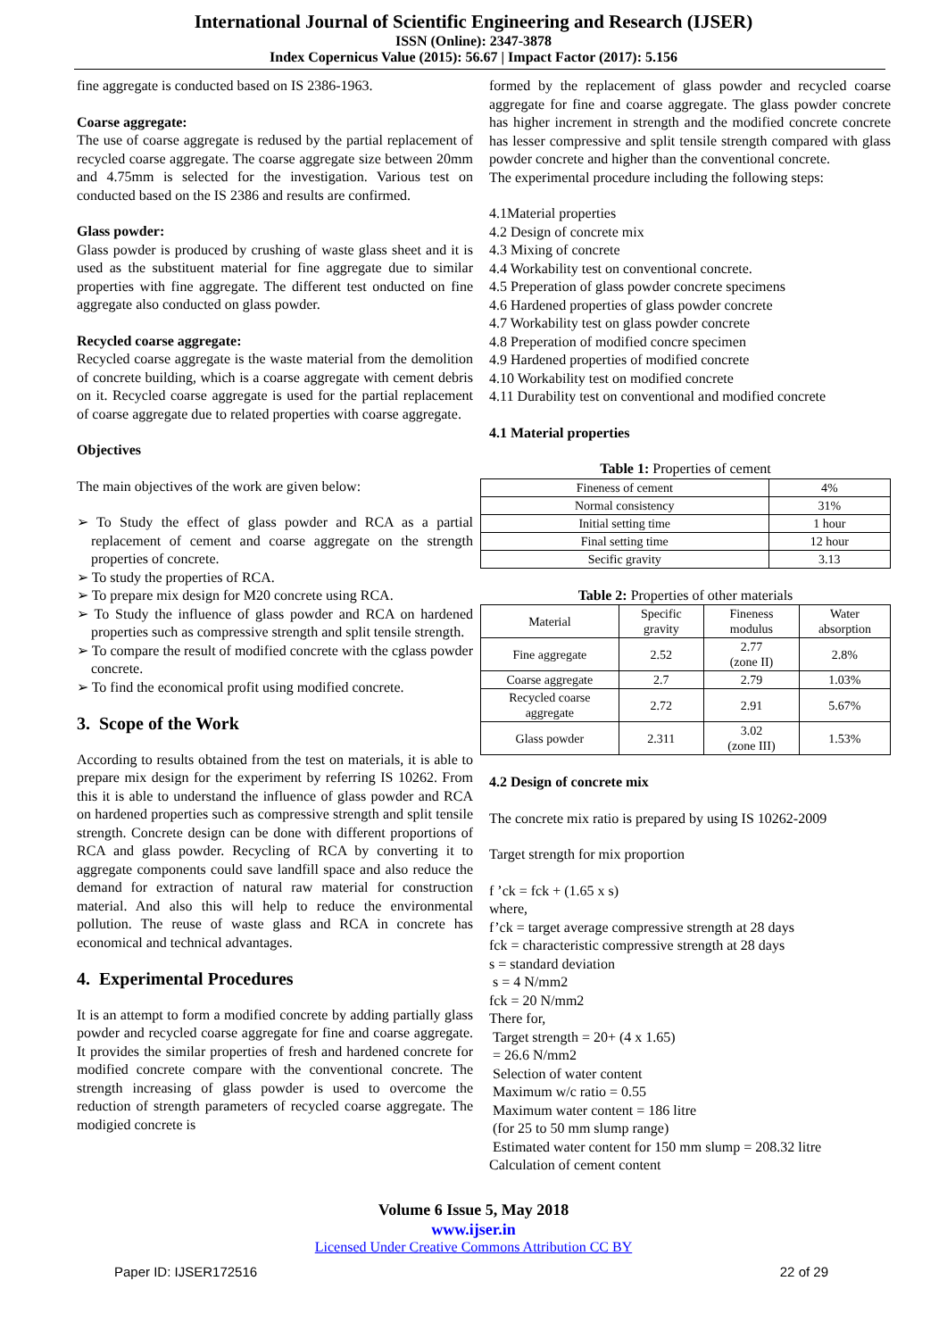International Journal of Scientific Engineering and Research (IJSER)
ISSN (Online): 2347-3878
Index Copernicus Value (2015): 56.67 | Impact Factor (2017): 5.156
fine aggregate is conducted based on IS 2386-1963.
Coarse aggregate:
The use of coarse aggregate is redused by the partial replacement of recycled coarse aggregate. The coarse aggregate size between 20mm and 4.75mm is selected for the investigation. Various test on conducted based on the IS 2386 and results are confirmed.
Glass powder:
Glass powder is produced by crushing of waste glass sheet and it is used as the substituent material for fine aggregate due to similar properties with fine aggregate. The different test onducted on fine aggregate also conducted on glass powder.
Recycled coarse aggregate:
Recycled coarse aggregate is the waste material from the demolition of concrete building, which is a coarse aggregate with cement debris on it. Recycled coarse aggregate is used for the partial replacement of coarse aggregate due to related properties with coarse aggregate.
Objectives
The main objectives of the work are given below:
➢ To Study the effect of glass powder and RCA as a partial replacement of cement and coarse aggregate on the strength properties of concrete.
➢ To study the properties of RCA.
➢ To prepare mix design for M20 concrete using RCA.
➢ To Study the influence of glass powder and RCA on hardened properties such as compressive strength and split tensile strength.
➢ To compare the result of modified concrete with the cglass powder concrete.
➢ To find the economical profit using modified concrete.
3. Scope of the Work
According to results obtained from the test on materials, it is able to prepare mix design for the experiment by referring IS 10262. From this it is able to understand the influence of glass powder and RCA on hardened properties such as compressive strength and split tensile strength. Concrete design can be done with different proportions of RCA and glass powder. Recycling of RCA by converting it to aggregate components could save landfill space and also reduce the demand for extraction of natural raw material for construction material. And also this will help to reduce the environmental pollution. The reuse of waste glass and RCA in concrete has economical and technical advantages.
4. Experimental Procedures
It is an attempt to form a modified concrete by adding partially glass powder and recycled coarse aggregate for fine and coarse aggregate. It provides the similar properties of fresh and hardened concrete for modified concrete compare with the conventional concrete. The strength increasing of glass powder is used to overcome the reduction of strength parameters of recycled coarse aggregate. The modigied concrete is
formed by the replacement of glass powder and recycled coarse aggregate for fine and coarse aggregate. The glass powder concrete has higher increment in strength and the modified concrete concrete has lesser compressive and split tensile strength compared with glass powder concrete and higher than the conventional concrete.
The experimental procedure including the following steps:
4.1Material properties
4.2 Design of concrete mix
4.3 Mixing of concrete
4.4 Workability test on conventional concrete.
4.5 Preperation of glass powder concrete specimens
4.6 Hardened properties of glass powder concrete
4.7 Workability test on glass powder concrete
4.8 Preperation of modified concre specimen
4.9 Hardened properties of modified concrete
4.10 Workability test on modified concrete
4.11 Durability test on conventional and modified concrete
4.1 Material properties
Table 1: Properties of cement
| Fineness of cement | 4% |
| Normal consistency | 31% |
| Initial setting time | 1 hour |
| Final setting time | 12 hour |
| Secific gravity | 3.13 |
Table 2: Properties of other materials
| Material | Specific gravity | Fineness modulus | Water absorption |
| Fine aggregate | 2.52 | 2.77 (zone II) | 2.8% |
| Coarse aggregate | 2.7 | 2.79 | 1.03% |
| Recycled coarse aggregate | 2.72 | 2.91 | 5.67% |
| Glass powder | 2.311 | 3.02 (zone III) | 1.53% |
4.2 Design of concrete mix
The concrete mix ratio is prepared by using IS 10262-2009
Target strength for mix proportion
f ’ck = fck + (1.65 x s)
where,
f’ck = target average compressive strength at 28 days
fck = characteristic compressive strength at 28 days
s = standard deviation
s = 4 N/mm2
fck = 20 N/mm2
There for,
Target strength = 20+ (4 x 1.65)
= 26.6 N/mm2
Selection of water content
Maximum w/c ratio = 0.55
Maximum water content = 186 litre
(for 25 to 50 mm slump range)
Estimated water content for 150 mm slump = 208.32 litre
Calculation of cement content
Volume 6 Issue 5, May 2018
www.ijser.in
Licensed Under Creative Commons Attribution CC BY
Paper ID: IJSER172516 22 of 29